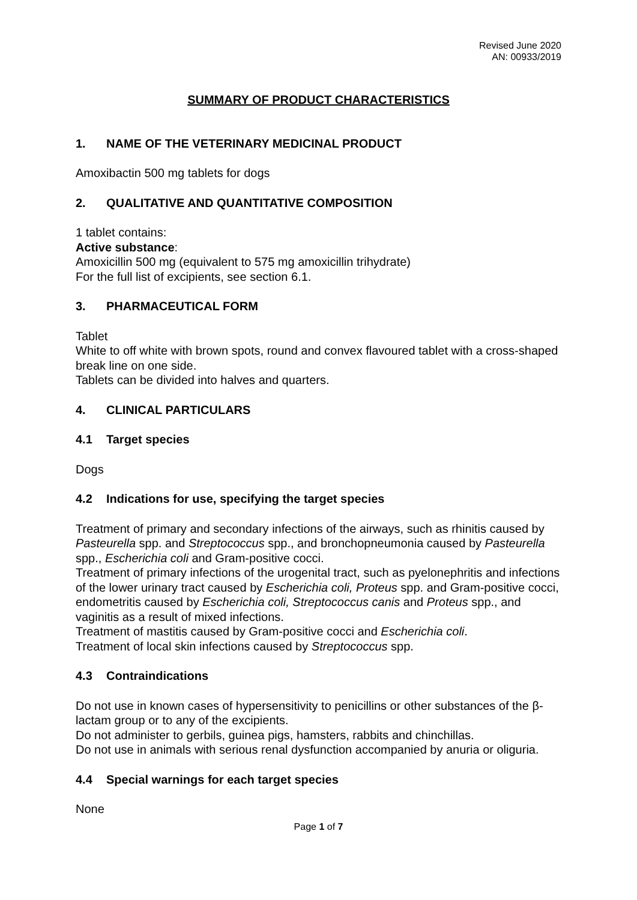Revised June 2020
AN: 00933/2019
SUMMARY OF PRODUCT CHARACTERISTICS
1. NAME OF THE VETERINARY MEDICINAL PRODUCT
Amoxibactin 500 mg tablets for dogs
2. QUALITATIVE AND QUANTITATIVE COMPOSITION
1 tablet contains:
Active substance:
Amoxicillin 500 mg (equivalent to 575 mg amoxicillin trihydrate)
For the full list of excipients, see section 6.1.
3. PHARMACEUTICAL FORM
Tablet
White to off white with brown spots, round and convex flavoured tablet with a cross-shaped break line on one side.
Tablets can be divided into halves and quarters.
4. CLINICAL PARTICULARS
4.1 Target species
Dogs
4.2 Indications for use, specifying the target species
Treatment of primary and secondary infections of the airways, such as rhinitis caused by Pasteurella spp. and Streptococcus spp., and bronchopneumonia caused by Pasteurella spp., Escherichia coli and Gram-positive cocci.
Treatment of primary infections of the urogenital tract, such as pyelonephritis and infections of the lower urinary tract caused by Escherichia coli, Proteus spp. and Gram-positive cocci, endometritis caused by Escherichia coli, Streptococcus canis and Proteus spp., and vaginitis as a result of mixed infections.
Treatment of mastitis caused by Gram-positive cocci and Escherichia coli.
Treatment of local skin infections caused by Streptococcus spp.
4.3 Contraindications
Do not use in known cases of hypersensitivity to penicillins or other substances of the β-lactam group or to any of the excipients.
Do not administer to gerbils, guinea pigs, hamsters, rabbits and chinchillas.
Do not use in animals with serious renal dysfunction accompanied by anuria or oliguria.
4.4 Special warnings for each target species
None
Page 1 of 7